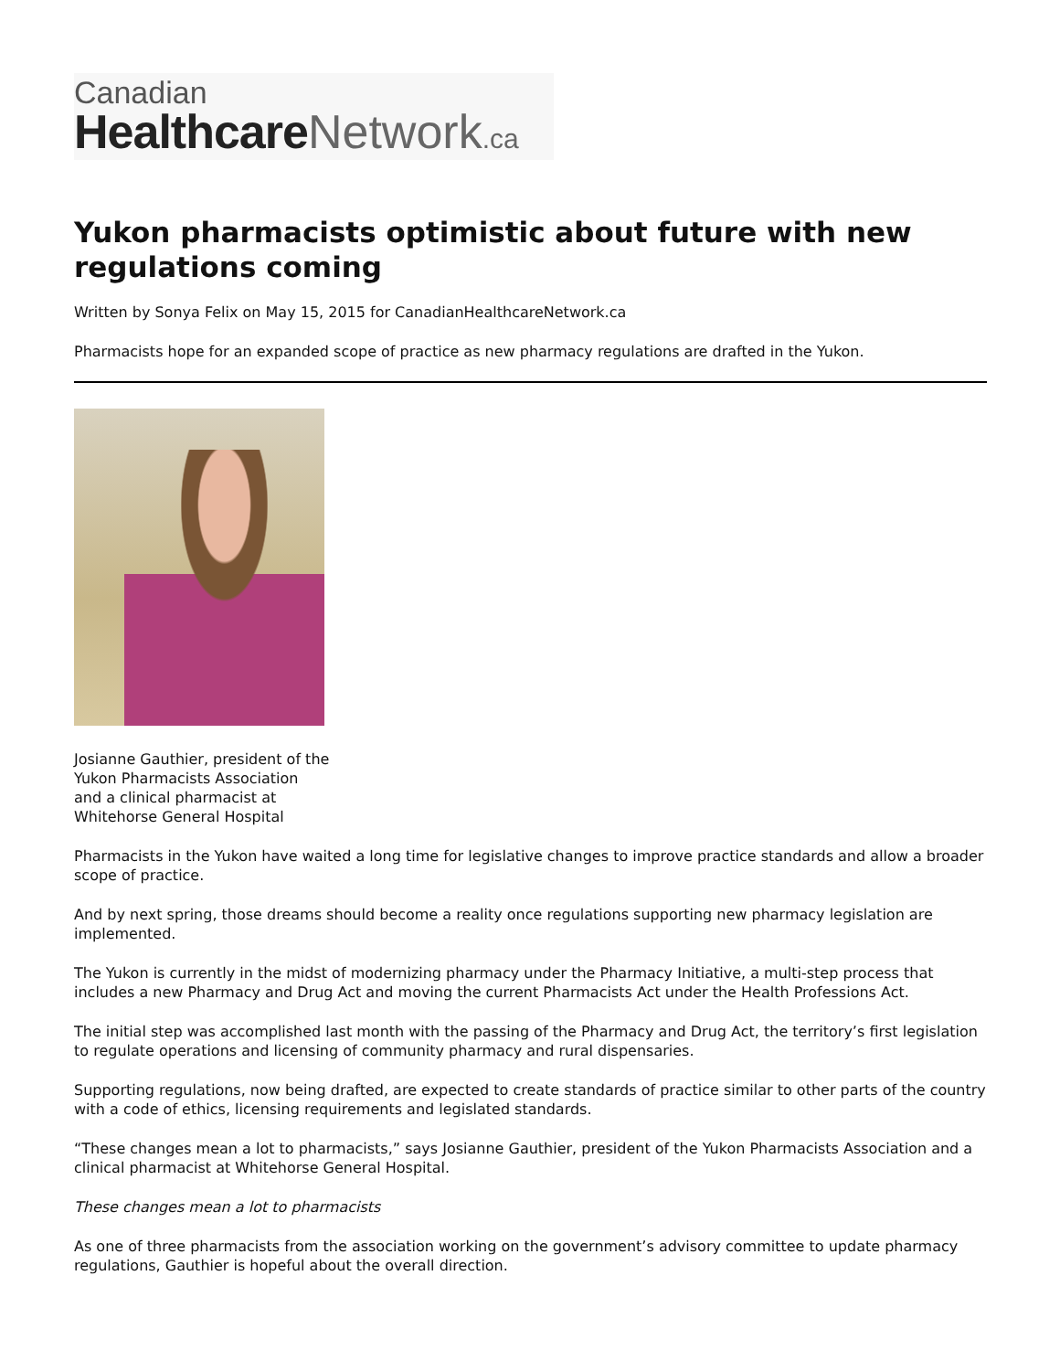Canadian
Healthcare Network.ca
Yukon pharmacists optimistic about future with new regulations coming
Written by Sonya Felix on May 15, 2015 for CanadianHealthcareNetwork.ca
Pharmacists hope for an expanded scope of practice as new pharmacy regulations are drafted in the Yukon.
Josianne Gauthier, president of the Yukon Pharmacists Association and a clinical pharmacist at Whitehorse General Hospital
Pharmacists in the Yukon have waited a long time for legislative changes to improve practice standards and allow a broader scope of practice.
And by next spring, those dreams should become a reality once regulations supporting new pharmacy legislation are implemented.
The Yukon is currently in the midst of modernizing pharmacy under the Pharmacy Initiative, a multi-step process that includes a new Pharmacy and Drug Act and moving the current Pharmacists Act under the Health Professions Act.
The initial step was accomplished last month with the passing of the Pharmacy and Drug Act, the territory’s first legislation to regulate operations and licensing of community pharmacy and rural dispensaries.
Supporting regulations, now being drafted, are expected to create standards of practice similar to other parts of the country with a code of ethics, licensing requirements and legislated standards.
“These changes mean a lot to pharmacists,” says Josianne Gauthier, president of the Yukon Pharmacists Association and a clinical pharmacist at Whitehorse General Hospital.
These changes mean a lot to pharmacists
As one of three pharmacists from the association working on the government’s advisory committee to update pharmacy regulations, Gauthier is hopeful about the overall direction.